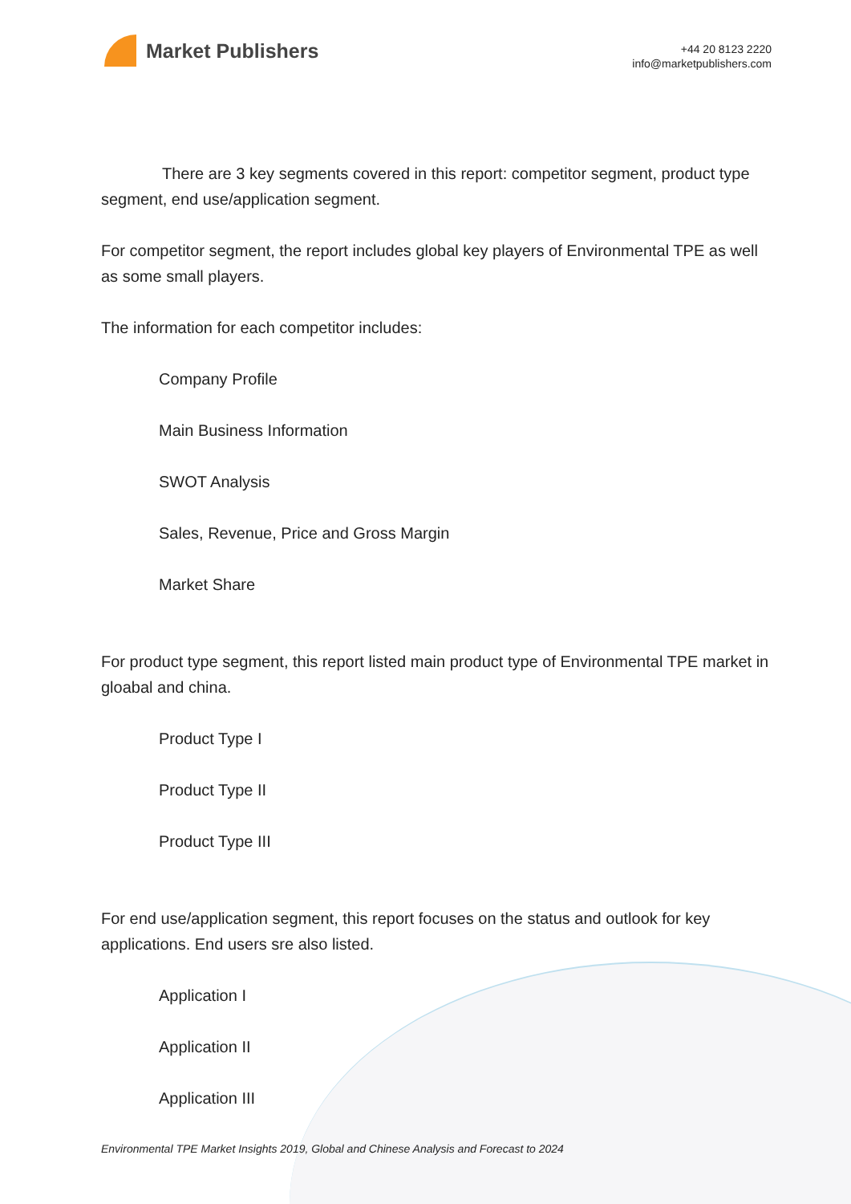Market Publishers
+44 20 8123 2220
info@marketpublishers.com
There are 3 key segments covered in this report: competitor segment, product type segment, end use/application segment.
For competitor segment, the report includes global key players of Environmental TPE as well as some small players.
The information for each competitor includes:
Company Profile
Main Business Information
SWOT Analysis
Sales, Revenue, Price and Gross Margin
Market Share
For product type segment, this report listed main product type of Environmental TPE market in gloabal and china.
Product Type I
Product Type II
Product Type III
For end use/application segment, this report focuses on the status and outlook for key applications. End users sre also listed.
Application I
Application II
Application III
Environmental TPE Market Insights 2019, Global and Chinese Analysis and Forecast to 2024